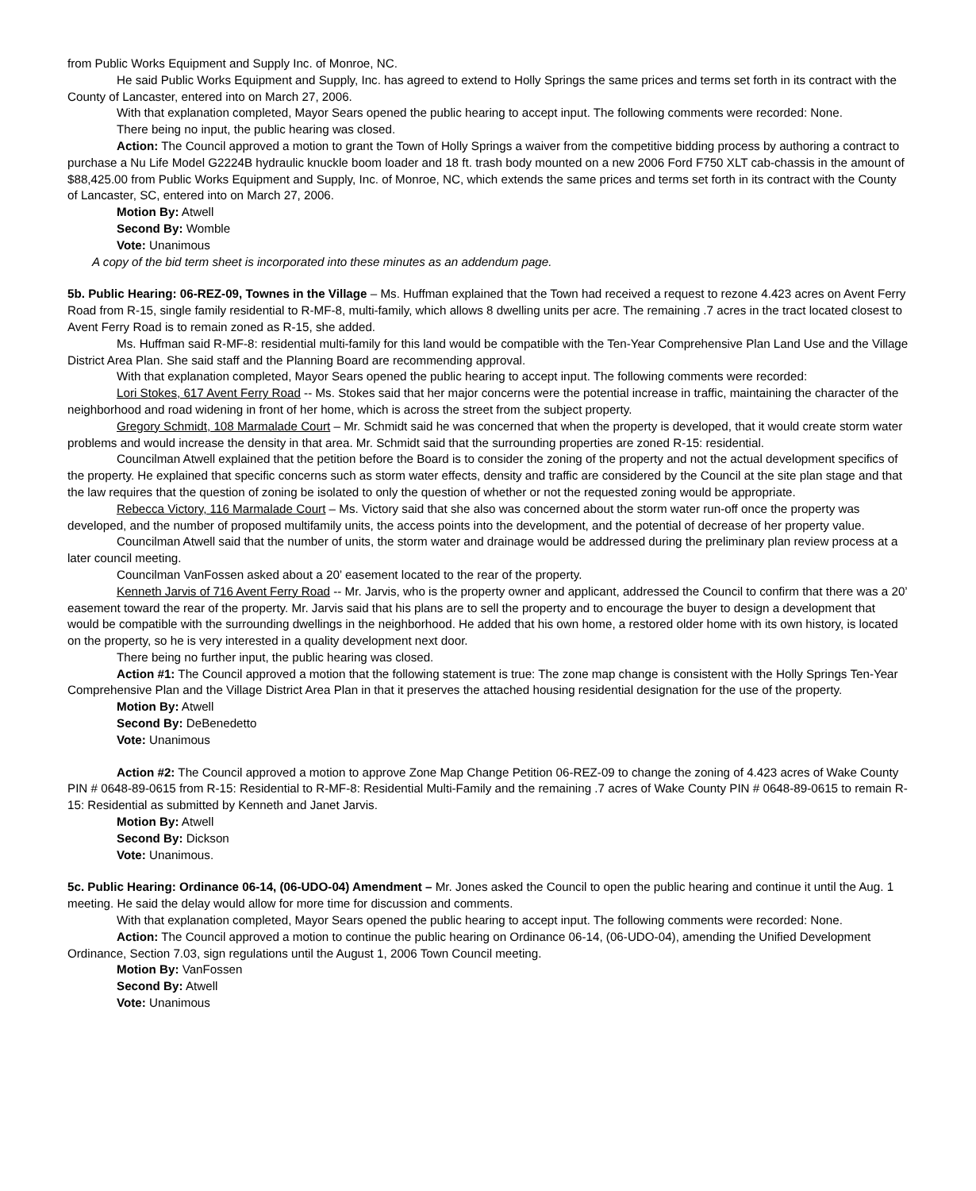from Public Works Equipment and Supply Inc. of Monroe, NC.
He said Public Works Equipment and Supply, Inc. has agreed to extend to Holly Springs the same prices and terms set forth in its contract with the County of Lancaster, entered into on March 27, 2006.
With that explanation completed, Mayor Sears opened the public hearing to accept input. The following comments were recorded: None.
There being no input, the public hearing was closed.
Action: The Council approved a motion to grant the Town of Holly Springs a waiver from the competitive bidding process by authoring a contract to purchase a Nu Life Model G2224B hydraulic knuckle boom loader and 18 ft. trash body mounted on a new 2006 Ford F750 XLT cab-chassis in the amount of $88,425.00 from Public Works Equipment and Supply, Inc. of Monroe, NC, which extends the same prices and terms set forth in its contract with the County of Lancaster, SC, entered into on March 27, 2006.
Motion By: Atwell
Second By: Womble
Vote: Unanimous
A copy of the bid term sheet is incorporated into these minutes as an addendum page.
5b. Public Hearing: 06-REZ-09, Townes in the Village – Ms. Huffman explained that the Town had received a request to rezone 4.423 acres on Avent Ferry Road from R-15, single family residential to R-MF-8, multi-family, which allows 8 dwelling units per acre. The remaining .7 acres in the tract located closest to Avent Ferry Road is to remain zoned as R-15, she added.
Ms. Huffman said R-MF-8: residential multi-family for this land would be compatible with the Ten-Year Comprehensive Plan Land Use and the Village District Area Plan. She said staff and the Planning Board are recommending approval.
With that explanation completed, Mayor Sears opened the public hearing to accept input. The following comments were recorded:
Lori Stokes, 617 Avent Ferry Road -- Ms. Stokes said that her major concerns were the potential increase in traffic, maintaining the character of the neighborhood and road widening in front of her home, which is across the street from the subject property.
Gregory Schmidt, 108 Marmalade Court – Mr. Schmidt said he was concerned that when the property is developed, that it would create storm water problems and would increase the density in that area. Mr. Schmidt said that the surrounding properties are zoned R-15: residential.
Councilman Atwell explained that the petition before the Board is to consider the zoning of the property and not the actual development specifics of the property. He explained that specific concerns such as storm water effects, density and traffic are considered by the Council at the site plan stage and that the law requires that the question of zoning be isolated to only the question of whether or not the requested zoning would be appropriate.
Rebecca Victory, 116 Marmalade Court – Ms. Victory said that she also was concerned about the storm water run-off once the property was developed, and the number of proposed multifamily units, the access points into the development, and the potential of decrease of her property value.
Councilman Atwell said that the number of units, the storm water and drainage would be addressed during the preliminary plan review process at a later council meeting.
Councilman VanFossen asked about a 20’ easement located to the rear of the property.
Kenneth Jarvis of 716 Avent Ferry Road -- Mr. Jarvis, who is the property owner and applicant, addressed the Council to confirm that there was a 20’ easement toward the rear of the property. Mr. Jarvis said that his plans are to sell the property and to encourage the buyer to design a development that would be compatible with the surrounding dwellings in the neighborhood. He added that his own home, a restored older home with its own history, is located on the property, so he is very interested in a quality development next door.
There being no further input, the public hearing was closed.
Action #1: The Council approved a motion that the following statement is true: The zone map change is consistent with the Holly Springs Ten-Year Comprehensive Plan and the Village District Area Plan in that it preserves the attached housing residential designation for the use of the property.
Motion By: Atwell
Second By: DeBenedetto
Vote: Unanimous
Action #2: The Council approved a motion to approve Zone Map Change Petition 06-REZ-09 to change the zoning of 4.423 acres of Wake County PIN # 0648-89-0615 from R-15: Residential to R-MF-8: Residential Multi-Family and the remaining .7 acres of Wake County PIN # 0648-89-0615 to remain R-15: Residential as submitted by Kenneth and Janet Jarvis.
Motion By: Atwell
Second By: Dickson
Vote: Unanimous.
5c. Public Hearing: Ordinance 06-14, (06-UDO-04) Amendment – Mr. Jones asked the Council to open the public hearing and continue it until the Aug. 1 meeting. He said the delay would allow for more time for discussion and comments.
With that explanation completed, Mayor Sears opened the public hearing to accept input. The following comments were recorded: None.
Action: The Council approved a motion to continue the public hearing on Ordinance 06-14, (06-UDO-04), amending the Unified Development Ordinance, Section 7.03, sign regulations until the August 1, 2006 Town Council meeting.
Motion By: VanFossen
Second By: Atwell
Vote: Unanimous